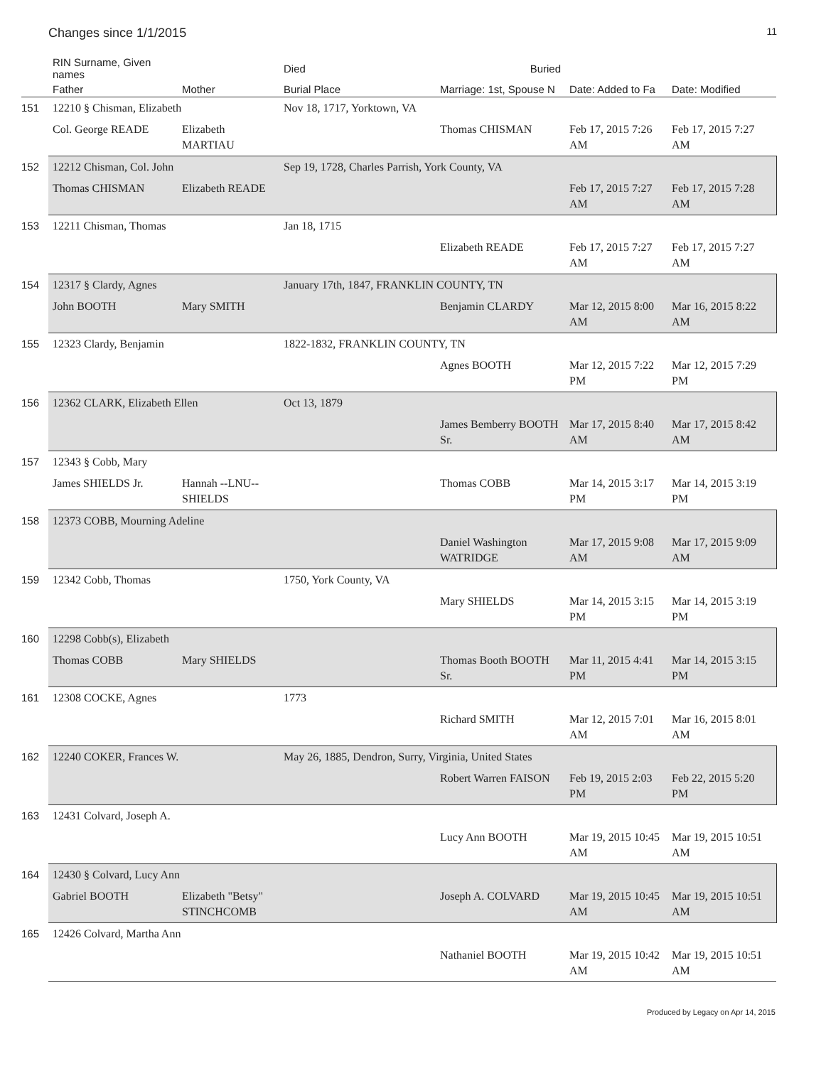Changes since 1/1/2015 11
| | RIN Surname, Given names | | Died | Buried | | |
| --- | --- | --- | --- | --- | --- | --- |
| | Father | Mother | Burial Place | Marriage: 1st, Spouse N | Date: Added to Fa | Date: Modified |
| 151 | 12210 § Chisman, Elizabeth | | Nov 18, 1717, Yorktown, VA | | | |
| | Col. George READE | Elizabeth MARTIAU | | Thomas CHISMAN | Feb 17, 2015 7:26 AM | Feb 17, 2015 7:27 AM |
| 152 | 12212 Chisman, Col. John | | Sep 19, 1728, Charles Parrish, York County, VA | | | |
| | Thomas CHISMAN | Elizabeth READE | | | Feb 17, 2015 7:27 AM | Feb 17, 2015 7:28 AM |
| 153 | 12211 Chisman, Thomas | | Jan 18, 1715 | | | |
| | | | | Elizabeth READE | Feb 17, 2015 7:27 AM | Feb 17, 2015 7:27 AM |
| 154 | 12317 § Clardy, Agnes | | January 17th, 1847, FRANKLIN COUNTY, TN | | | |
| | John BOOTH | Mary SMITH | | Benjamin CLARDY | Mar 12, 2015 8:00 AM | Mar 16, 2015 8:22 AM |
| 155 | 12323 Clardy, Benjamin | | 1822-1832, FRANKLIN COUNTY, TN | | | |
| | | | | Agnes BOOTH | Mar 12, 2015 7:22 PM | Mar 12, 2015 7:29 PM |
| 156 | 12362 CLARK, Elizabeth Ellen | | Oct 13, 1879 | | | |
| | | | | James Bemberry BOOTH Sr. | Mar 17, 2015 8:40 AM | Mar 17, 2015 8:42 AM |
| 157 | 12343 § Cobb, Mary | | | | | |
| | James SHIELDS Jr. | Hannah --LNU-- SHIELDS | | Thomas COBB | Mar 14, 2015 3:17 PM | Mar 14, 2015 3:19 PM |
| 158 | 12373 COBB, Mourning Adeline | | | | | |
| | | | | Daniel Washington WATRIDGE | Mar 17, 2015 9:08 AM | Mar 17, 2015 9:09 AM |
| 159 | 12342 Cobb, Thomas | | 1750, York County, VA | | | |
| | | | | Mary SHIELDS | Mar 14, 2015 3:15 PM | Mar 14, 2015 3:19 PM |
| 160 | 12298 Cobb(s), Elizabeth | | | | | |
| | Thomas COBB | Mary SHIELDS | | Thomas Booth BOOTH Sr. | Mar 11, 2015 4:41 PM | Mar 14, 2015 3:15 PM |
| 161 | 12308 COCKE, Agnes | | 1773 | | | |
| | | | | Richard SMITH | Mar 12, 2015 7:01 AM | Mar 16, 2015 8:01 AM |
| 162 | 12240 COKER, Frances W. | | May 26, 1885, Dendron, Surry, Virginia, United States | | | |
| | | | | Robert Warren FAISON | Feb 19, 2015 2:03 PM | Feb 22, 2015 5:20 PM |
| 163 | 12431 Colvard, Joseph A. | | | | | |
| | | | | Lucy Ann BOOTH | Mar 19, 2015 10:45 AM | Mar 19, 2015 10:51 AM |
| 164 | 12430 § Colvard, Lucy Ann | | | | | |
| | Gabriel BOOTH | Elizabeth "Betsy" STINCHCOMB | | Joseph A. COLVARD | Mar 19, 2015 10:45 AM | Mar 19, 2015 10:51 AM |
| 165 | 12426 Colvard, Martha Ann | | | | | |
| | | | | Nathaniel BOOTH | Mar 19, 2015 10:42 AM | Mar 19, 2015 10:51 AM |
Produced by Legacy on Apr 14, 2015